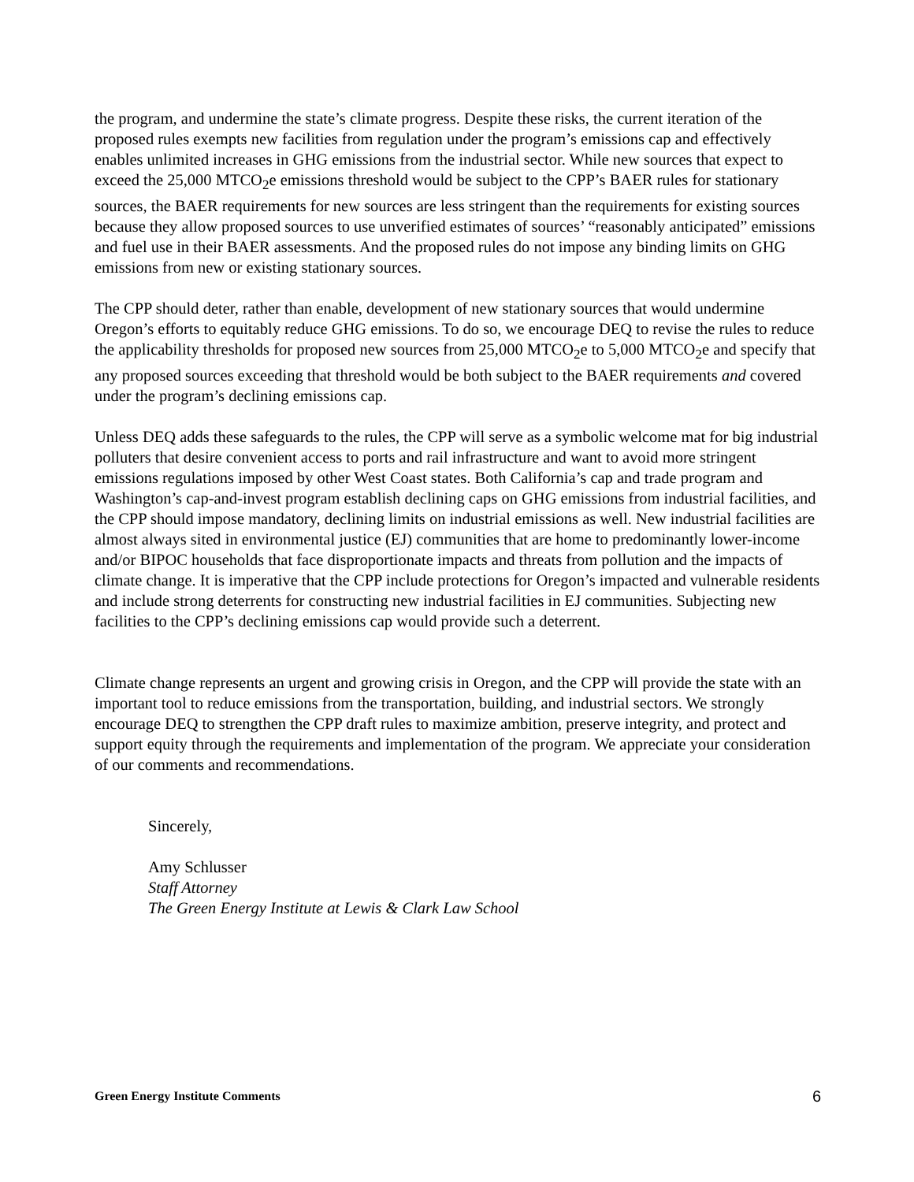the program, and undermine the state’s climate progress. Despite these risks, the current iteration of the proposed rules exempts new facilities from regulation under the program’s emissions cap and effectively enables unlimited increases in GHG emissions from the industrial sector. While new sources that expect to exceed the 25,000 MTCO<sub>2</sub>e emissions threshold would be subject to the CPP’s BAER rules for stationary sources, the BAER requirements for new sources are less stringent than the requirements for existing sources because they allow proposed sources to use unverified estimates of sources’ “reasonably anticipated” emissions and fuel use in their BAER assessments. And the proposed rules do not impose any binding limits on GHG emissions from new or existing stationary sources.
The CPP should deter, rather than enable, development of new stationary sources that would undermine Oregon’s efforts to equitably reduce GHG emissions. To do so, we encourage DEQ to revise the rules to reduce the applicability thresholds for proposed new sources from 25,000 MTCO<sub>2</sub>e to 5,000 MTCO<sub>2</sub>e and specify that any proposed sources exceeding that threshold would be both subject to the BAER requirements and covered under the program’s declining emissions cap.
Unless DEQ adds these safeguards to the rules, the CPP will serve as a symbolic welcome mat for big industrial polluters that desire convenient access to ports and rail infrastructure and want to avoid more stringent emissions regulations imposed by other West Coast states. Both California’s cap and trade program and Washington’s cap-and-invest program establish declining caps on GHG emissions from industrial facilities, and the CPP should impose mandatory, declining limits on industrial emissions as well. New industrial facilities are almost always sited in environmental justice (EJ) communities that are home to predominantly lower-income and/or BIPOC households that face disproportionate impacts and threats from pollution and the impacts of climate change. It is imperative that the CPP include protections for Oregon’s impacted and vulnerable residents and include strong deterrents for constructing new industrial facilities in EJ communities. Subjecting new facilities to the CPP’s declining emissions cap would provide such a deterrent.
Climate change represents an urgent and growing crisis in Oregon, and the CPP will provide the state with an important tool to reduce emissions from the transportation, building, and industrial sectors. We strongly encourage DEQ to strengthen the CPP draft rules to maximize ambition, preserve integrity, and protect and support equity through the requirements and implementation of the program. We appreciate your consideration of our comments and recommendations.
Sincerely,
Amy Schlusser
Staff Attorney
The Green Energy Institute at Lewis & Clark Law School
Green Energy Institute Comments 6